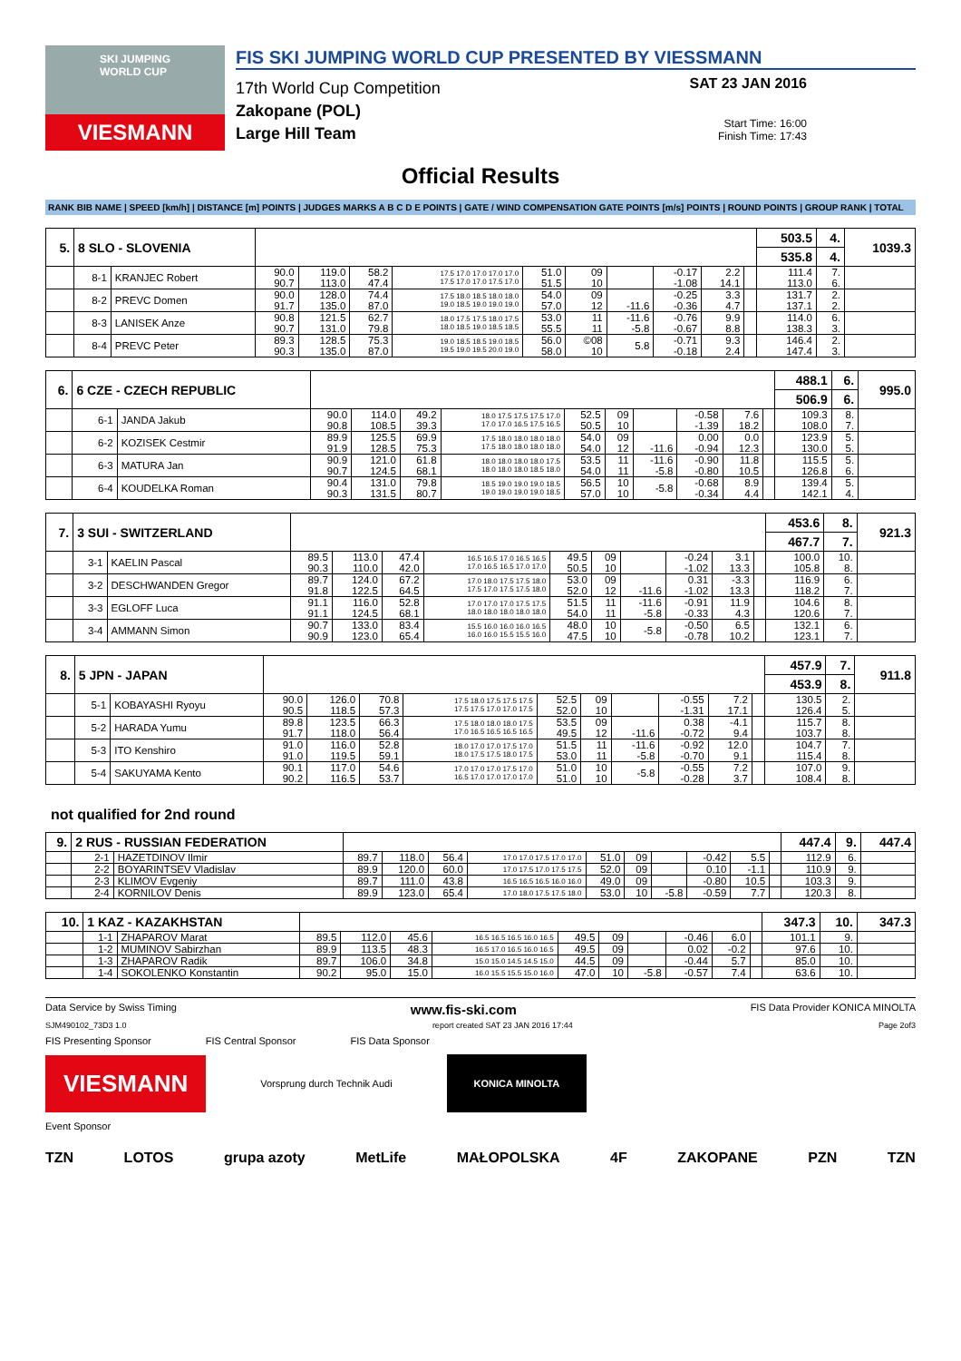SKI JUMPING WORLD CUP
VIESMANN
FIS SKI JUMPING WORLD CUP PRESENTED BY VIESSMANN
17th World Cup Competition
Zakopane (POL)
Large Hill Team
SAT 23 JAN 2016
Start Time: 16:00
Finish Time: 17:43
Official Results
RANK BIB NAME | SPEED [km/h] | DISTANCE [m] POINTS | JUDGES MARKS A B C D E POINTS | GATE / WIND COMPENSATION GATE POINTS [m/s] POINTS | ROUND POINTS | GROUP RANK | TOTAL
| 5. | 8 SLO - SLOVENIA | | | | | | | | | | | | 503.5 | 4. | 1039.3 |
| | | | | | | | | | | | | | 535.8 | 4. | |
| | 8-1 | KRANJEC Robert | 90.0 90.7 | 119.0 113.0 | 58.2 47.4 | 17.5 17.0 17.0 17.0 17.0 17.5 17.0 17.0 17.5 17.0 | 51.0 51.5 | 09 10 | | -0.17 -1.08 | 2.2 14.1 | | 111.4 113.0 | 7. 6. | |
| | 8-2 | PREVC Domen | 90.0 91.7 | 128.0 135.0 | 74.4 87.0 | 17.5 18.0 18.5 18.0 18.0 19.0 18.5 19.0 19.0 19.0 | 54.0 57.0 | 09 12 | -11.6 | -0.25 -0.36 | 3.3 4.7 | | 131.7 137.1 | 2. 2. | |
| | 8-3 | LANISEK Anze | 90.8 90.7 | 121.5 131.0 | 62.7 79.8 | 18.0 17.5 17.5 18.0 17.5 18.0 18.5 19.0 18.5 18.5 | 53.0 55.5 | 11 11 | -11.6 -5.8 | -0.76 -0.67 | 9.9 8.8 | | 114.0 138.3 | 6. 3. | |
| | 8-4 | PREVC Peter | 89.3 90.3 | 128.5 135.0 | 75.3 87.0 | 19.0 18.5 18.5 19.0 18.5 19.5 19.0 19.5 20.0 19.0 | 56.0 58.0 | ©08 10 | 5.8 | -0.71 -0.18 | 9.3 2.4 | | 146.4 147.4 | 2. 3. | |
| 6. | 6 CZE - CZECH REPUBLIC | | | | | | | | | | | | 488.1 | 6. | 995.0 |
| | | | | | | | | | | | | | 506.9 | 6. | |
| | 6-1 | JANDA Jakub | 90.0 90.8 | 114.0 108.5 | 49.2 39.3 | 18.0 17.5 17.5 17.5 17.0 17.0 17.0 16.5 17.5 16.5 | 52.5 50.5 | 09 10 | | -0.58 -1.39 | 7.6 18.2 | | 109.3 108.0 | 8. 7. | |
| | 6-2 | KOZISEK Cestmir | 89.9 91.9 | 125.5 128.5 | 69.9 75.3 | 17.5 18.0 18.0 18.0 18.0 17.5 18.0 18.0 18.0 18.0 | 54.0 54.0 | 09 12 | -11.6 | 0.00 -0.94 | 0.0 12.3 | | 123.9 130.0 | 5. 5. | |
| | 6-3 | MATURA Jan | 90.9 90.7 | 121.0 124.5 | 61.8 68.1 | 18.0 18.0 18.0 18.0 17.5 18.0 18.0 18.0 18.5 18.0 | 53.5 54.0 | 11 11 | -11.6 -5.8 | -0.90 -0.80 | 11.8 10.5 | | 115.5 126.8 | 5. 6. | |
| | 6-4 | KOUDELKA Roman | 90.4 90.3 | 131.0 131.5 | 79.8 80.7 | 18.5 19.0 19.0 19.0 18.5 19.0 19.0 19.0 19.0 18.5 | 56.5 57.0 | 10 10 | -5.8 | -0.68 -0.34 | 8.9 4.4 | | 139.4 142.1 | 5. 4. | |
| 7. | 3 SUI - SWITZERLAND | | | | | | | | | | | | 453.6 | 8. | 921.3 |
| | | | | | | | | | | | | | 467.7 | 7. | |
| | 3-1 | KAELIN Pascal | 89.5 90.3 | 113.0 110.0 | 47.4 42.0 | 16.5 16.5 17.0 16.5 16.5 17.0 16.5 16.5 17.0 17.0 | 49.5 50.5 | 09 10 | | -0.24 -1.02 | 3.1 13.3 | | 100.0 105.8 | 10. 8. | |
| | 3-2 | DESCHWANDEN Gregor | 89.7 91.8 | 124.0 122.5 | 67.2 64.5 | 17.0 18.0 17.5 17.5 18.0 17.5 17.0 17.5 17.5 18.0 | 53.0 52.0 | 09 12 | -11.6 | 0.31 -1.02 | -3.3 13.3 | | 116.9 118.2 | 6. 7. | |
| | 3-3 | EGLOFF Luca | 91.1 91.1 | 116.0 124.5 | 52.8 68.1 | 17.0 17.0 17.0 17.5 17.5 18.0 18.0 18.0 18.0 18.0 | 51.5 54.0 | 11 11 | -11.6 -5.8 | -0.91 -0.33 | 11.9 4.3 | | 104.6 120.6 | 8. 7. | |
| | 3-4 | AMMANN Simon | 90.7 90.9 | 133.0 123.0 | 83.4 65.4 | 15.5 16.0 16.0 16.0 16.5 16.0 16.0 15.5 15.5 16.0 | 48.0 47.5 | 10 10 | -5.8 | -0.50 -0.78 | 6.5 10.2 | | 132.1 123.1 | 6. 7. | |
| 8. | 5 JPN - JAPAN | | | | | | | | | | | | 457.9 | 7. | 911.8 |
| | | | | | | | | | | | | | 453.9 | 8. | |
| | 5-1 | KOBAYASHI Ryoyu | 90.0 90.5 | 126.0 118.5 | 70.8 57.3 | 17.5 18.0 17.5 17.5 17.5 17.5 17.5 17.0 17.0 17.5 | 52.5 52.0 | 09 10 | | -0.55 -1.31 | 7.2 17.1 | | 130.5 126.4 | 2. 5. | |
| | 5-2 | HARADA Yumu | 89.8 91.7 | 123.5 118.0 | 66.3 56.4 | 17.5 18.0 18.0 18.0 17.5 17.0 16.5 16.5 16.5 16.5 | 53.5 49.5 | 09 12 | -11.6 | 0.38 -0.72 | -4.1 9.4 | | 115.7 103.7 | 8. 8. | |
| | 5-3 | ITO Kenshiro | 91.0 91.0 | 116.0 119.5 | 52.8 59.1 | 18.0 17.0 17.0 17.5 17.0 18.0 17.5 17.5 18.0 17.5 | 51.5 53.0 | 11 11 | -11.6 -5.8 | -0.92 -0.70 | 12.0 9.1 | | 104.7 115.4 | 7. 8. | |
| | 5-4 | SAKUYAMA Kento | 90.1 90.2 | 117.0 116.5 | 54.6 53.7 | 17.0 17.0 17.0 17.5 17.0 16.5 17.0 17.0 17.0 17.0 | 51.0 51.0 | 10 10 | -5.8 | -0.55 -0.28 | 7.2 3.7 | | 107.0 108.4 | 9. 8. | |
not qualified for 2nd round
| 9. | 2 RUS - RUSSIAN FEDERATION | | | | | | | | | | | | 447.4 | 9. | 447.4 |
| | 2-1 | HAZETDINOV Ilmir | 89.7 | 118.0 | 56.4 | 17.0 17.0 17.5 17.0 17.0 | 51.0 | 09 | | -0.42 | 5.5 | | 112.9 | 6. | |
| | 2-2 | BOYARINTSEV Vladislav | 89.9 | 120.0 | 60.0 | 17.0 17.5 17.0 17.5 17.5 | 52.0 | 09 | | 0.10 | -1.1 | | 110.9 | 9. | |
| | 2-3 | KLIMOV Evgeniy | 89.7 | 111.0 | 43.8 | 16.5 16.5 16.5 16.0 16.0 | 49.0 | 09 | | -0.80 | 10.5 | | 103.3 | 9. | |
| | 2-4 | KORNILOV Denis | 89.9 | 123.0 | 65.4 | 17.0 18.0 17.5 17.5 18.0 | 53.0 | 10 | -5.8 | -0.59 | 7.7 | | 120.3 | 8. | |
| 10. | 1 KAZ - KAZAKHSTAN | | | | | | | | | | | | 347.3 | 10. | 347.3 |
| | 1-1 | ZHAPAROV Marat | 89.5 | 112.0 | 45.6 | 16.5 16.5 16.5 16.0 16.5 | 49.5 | 09 | | -0.46 | 6.0 | | 101.1 | 9. | |
| | 1-2 | MUMINOV Sabirzhan | 89.9 | 113.5 | 48.3 | 16.5 17.0 16.5 16.0 16.5 | 49.5 | 09 | | 0.02 | -0.2 | | 97.6 | 10. | |
| | 1-3 | ZHAPAROV Radik | 89.7 | 106.0 | 34.8 | 15.0 15.0 14.5 14.5 15.0 | 44.5 | 09 | | -0.44 | 5.7 | | 85.0 | 10. | |
| | 1-4 | SOKOLENKO Konstantin | 90.2 | 95.0 | 15.0 | 16.0 15.5 15.5 15.0 16.0 | 47.0 | 10 | -5.8 | -0.57 | 7.4 | | 63.6 | 10. | |
Data Service by Swiss Timing www.fis-ski.com FIS Data Provider KONICA MINOLTA
SJM490102_73D3 1.0 report created SAT 23 JAN 2016 17:44 Page 2of3
FIS Presenting Sponsor FIS Central Sponsor FIS Data Sponsor
VIESMANN
Vorsprung durch Technik Audi
KONICA MINOLTA
Event Sponsor
TZN LOTOS grupa azoty MetLife MAŁOPOLSKA 4F ZAKOPANE PZN TZN